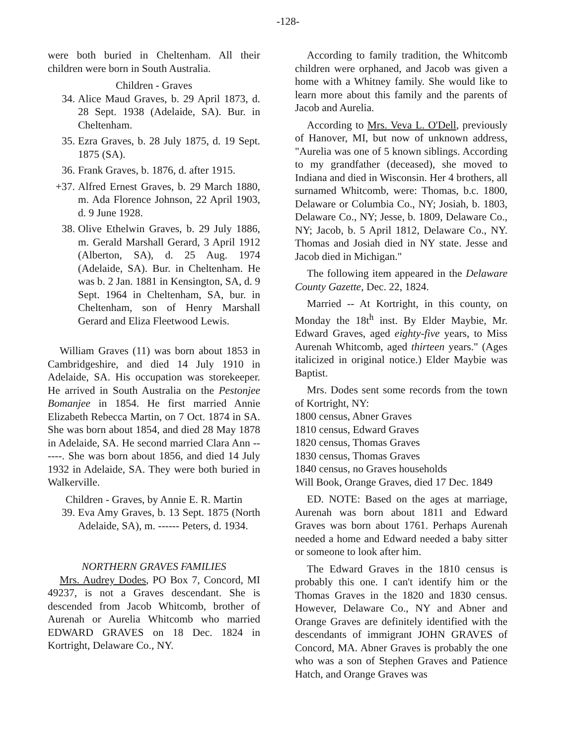-128-
were both buried in Cheltenham. All their children were born in South Australia.
Children - Graves
34. Alice Maud Graves, b. 29 April 1873, d. 28 Sept. 1938 (Adelaide, SA). Bur. in Cheltenham.
35. Ezra Graves, b. 28 July 1875, d. 19 Sept. 1875 (SA).
36. Frank Graves, b. 1876, d. after 1915.
+37. Alfred Ernest Graves, b. 29 March 1880, m. Ada Florence Johnson, 22 April 1903, d. 9 June 1928.
38. Olive Ethelwin Graves, b. 29 July 1886, m. Gerald Marshall Gerard, 3 April 1912 (Alberton, SA), d. 25 Aug. 1974 (Adelaide, SA). Bur. in Cheltenham. He was b. 2 Jan. 1881 in Kensington, SA, d. 9 Sept. 1964 in Cheltenham, SA, bur. in Cheltenham, son of Henry Marshall Gerard and Eliza Fleetwood Lewis.
William Graves (11) was born about 1853 in Cambridgeshire, and died 14 July 1910 in Adelaide, SA. His occupation was storekeeper. He arrived in South Australia on the Pestonjee Bomanjee in 1854. He first married Annie Elizabeth Rebecca Martin, on 7 Oct. 1874 in SA. She was born about 1854, and died 28 May 1878 in Adelaide, SA. He second married Clara Ann ------. She was born about 1856, and died 14 July 1932 in Adelaide, SA. They were both buried in Walkerville.
Children - Graves, by Annie E. R. Martin
39. Eva Amy Graves, b. 13 Sept. 1875 (North Adelaide, SA), m. ------ Peters, d. 1934.
NORTHERN GRAVES FAMILIES
Mrs. Audrey Dodes, PO Box 7, Concord, MI 49237, is not a Graves descendant. She is descended from Jacob Whitcomb, brother of Aurenah or Aurelia Whitcomb who married EDWARD GRAVES on 18 Dec. 1824 in Kortright, Delaware Co., NY.
According to family tradition, the Whitcomb children were orphaned, and Jacob was given a home with a Whitney family. She would like to learn more about this family and the parents of Jacob and Aurelia.
According to Mrs. Veva L. O'Dell, previously of Hanover, MI, but now of unknown address, "Aurelia was one of 5 known siblings. According to my grandfather (deceased), she moved to Indiana and died in Wisconsin. Her 4 brothers, all surnamed Whitcomb, were: Thomas, b.c. 1800, Delaware or Columbia Co., NY; Josiah, b. 1803, Delaware Co., NY; Jesse, b. 1809, Delaware Co., NY; Jacob, b. 5 April 1812, Delaware Co., NY. Thomas and Josiah died in NY state. Jesse and Jacob died in Michigan."
The following item appeared in the Delaware County Gazette, Dec. 22, 1824.
Married -- At Kortright, in this county, on Monday the 18t<sup>h</sup> inst. By Elder Maybie, Mr. Edward Graves, aged eighty-five years, to Miss Aurenah Whitcomb, aged thirteen years." (Ages italicized in original notice.) Elder Maybie was Baptist.
Mrs. Dodes sent some records from the town of Kortright, NY:
1800 census, Abner Graves
1810 census, Edward Graves
1820 census, Thomas Graves
1830 census, Thomas Graves
1840 census, no Graves households
Will Book, Orange Graves, died 17 Dec. 1849
ED. NOTE: Based on the ages at marriage, Aurenah was born about 1811 and Edward Graves was born about 1761. Perhaps Aurenah needed a home and Edward needed a baby sitter or someone to look after him.
The Edward Graves in the 1810 census is probably this one. I can't identify him or the Thomas Graves in the 1820 and 1830 census. However, Delaware Co., NY and Abner and Orange Graves are definitely identified with the descendants of immigrant JOHN GRAVES of Concord, MA. Abner Graves is probably the one who was a son of Stephen Graves and Patience Hatch, and Orange Graves was